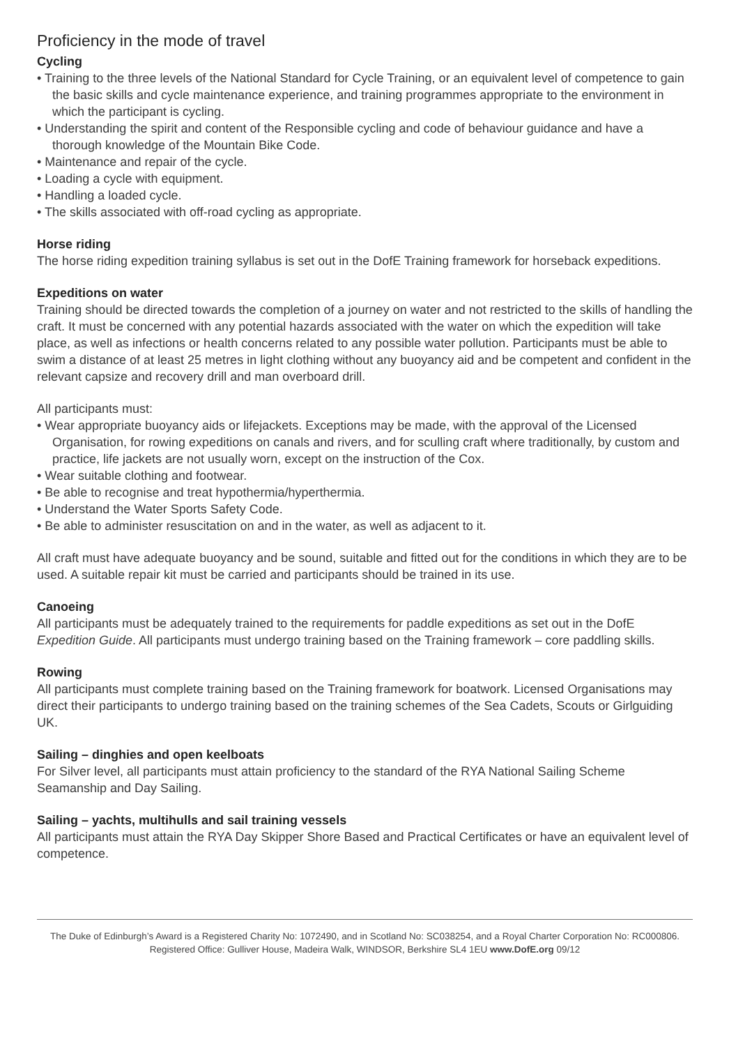Proficiency in the mode of travel
Cycling
• Training to the three levels of the National Standard for Cycle Training, or an equivalent level of competence to gain the basic skills and cycle maintenance experience, and training programmes appropriate to the environment in which the participant is cycling.
• Understanding the spirit and content of the Responsible cycling and code of behaviour guidance and have a thorough knowledge of the Mountain Bike Code.
• Maintenance and repair of the cycle.
• Loading a cycle with equipment.
• Handling a loaded cycle.
• The skills associated with off-road cycling as appropriate.
Horse riding
The horse riding expedition training syllabus is set out in the DofE Training framework for horseback expeditions.
Expeditions on water
Training should be directed towards the completion of a journey on water and not restricted to the skills of handling the craft. It must be concerned with any potential hazards associated with the water on which the expedition will take place, as well as infections or health concerns related to any possible water pollution. Participants must be able to swim a distance of at least 25 metres in light clothing without any buoyancy aid and be competent and confident in the relevant capsize and recovery drill and man overboard drill.
All participants must:
• Wear appropriate buoyancy aids or lifejackets. Exceptions may be made, with the approval of the Licensed Organisation, for rowing expeditions on canals and rivers, and for sculling craft where traditionally, by custom and practice, life jackets are not usually worn, except on the instruction of the Cox.
• Wear suitable clothing and footwear.
• Be able to recognise and treat hypothermia/hyperthermia.
• Understand the Water Sports Safety Code.
• Be able to administer resuscitation on and in the water, as well as adjacent to it.
All craft must have adequate buoyancy and be sound, suitable and fitted out for the conditions in which they are to be used. A suitable repair kit must be carried and participants should be trained in its use.
Canoeing
All participants must be adequately trained to the requirements for paddle expeditions as set out in the DofE Expedition Guide. All participants must undergo training based on the Training framework – core paddling skills.
Rowing
All participants must complete training based on the Training framework for boatwork. Licensed Organisations may direct their participants to undergo training based on the training schemes of the Sea Cadets, Scouts or Girlguiding UK.
Sailing – dinghies and open keelboats
For Silver level, all participants must attain proficiency to the standard of the RYA National Sailing Scheme Seamanship and Day Sailing.
Sailing – yachts, multihulls and sail training vessels
All participants must attain the RYA Day Skipper Shore Based and Practical Certificates or have an equivalent level of competence.
The Duke of Edinburgh’s Award is a Registered Charity No: 1072490, and in Scotland No: SC038254, and a Royal Charter Corporation No: RC000806. Registered Office: Gulliver House, Madeira Walk, WINDSOR, Berkshire SL4 1EU www.DofE.org 09/12